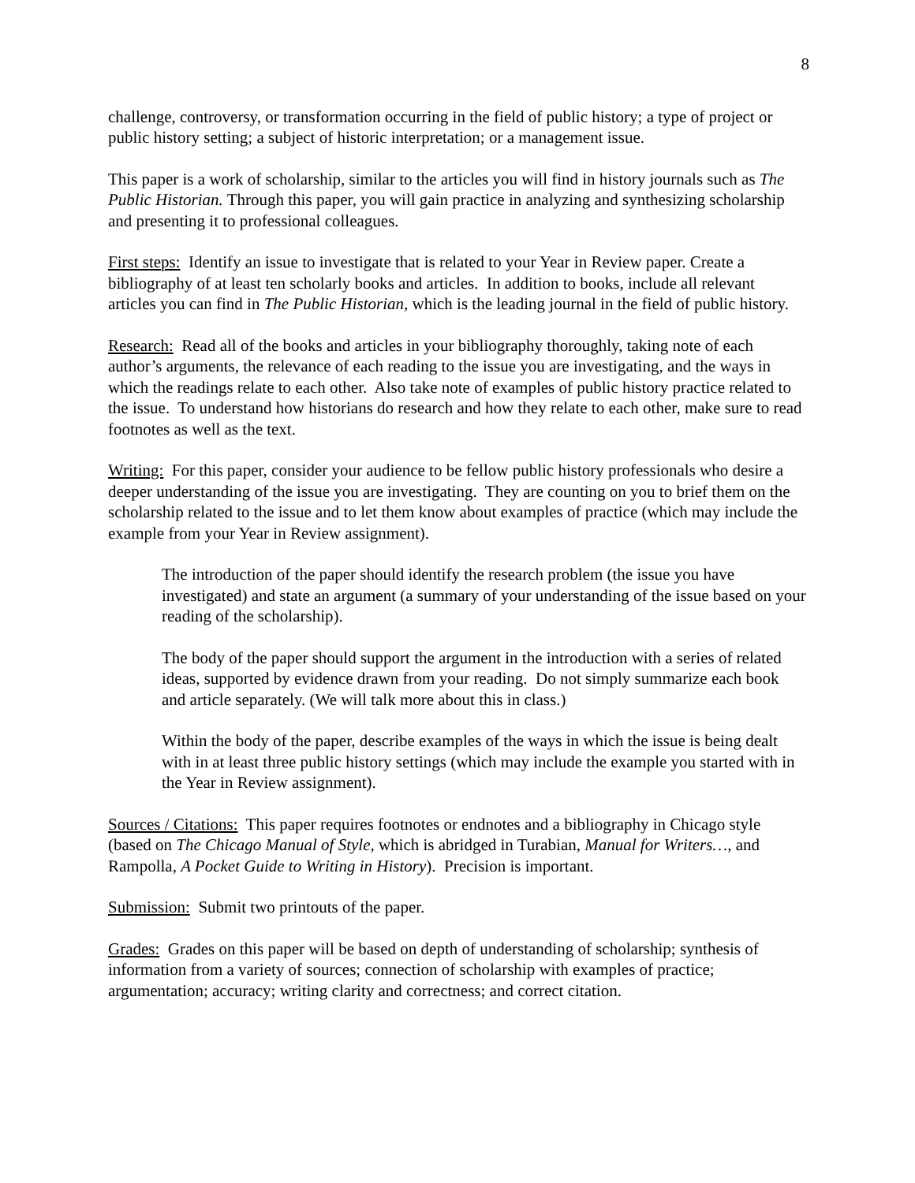8
challenge, controversy, or transformation occurring in the field of public history; a type of project or public history setting; a subject of historic interpretation; or a management issue.
This paper is a work of scholarship, similar to the articles you will find in history journals such as The Public Historian. Through this paper, you will gain practice in analyzing and synthesizing scholarship and presenting it to professional colleagues.
First steps: Identify an issue to investigate that is related to your Year in Review paper. Create a bibliography of at least ten scholarly books and articles. In addition to books, include all relevant articles you can find in The Public Historian, which is the leading journal in the field of public history.
Research: Read all of the books and articles in your bibliography thoroughly, taking note of each author’s arguments, the relevance of each reading to the issue you are investigating, and the ways in which the readings relate to each other. Also take note of examples of public history practice related to the issue. To understand how historians do research and how they relate to each other, make sure to read footnotes as well as the text.
Writing: For this paper, consider your audience to be fellow public history professionals who desire a deeper understanding of the issue you are investigating. They are counting on you to brief them on the scholarship related to the issue and to let them know about examples of practice (which may include the example from your Year in Review assignment).
The introduction of the paper should identify the research problem (the issue you have investigated) and state an argument (a summary of your understanding of the issue based on your reading of the scholarship).
The body of the paper should support the argument in the introduction with a series of related ideas, supported by evidence drawn from your reading. Do not simply summarize each book and article separately. (We will talk more about this in class.)
Within the body of the paper, describe examples of the ways in which the issue is being dealt with in at least three public history settings (which may include the example you started with in the Year in Review assignment).
Sources / Citations: This paper requires footnotes or endnotes and a bibliography in Chicago style (based on The Chicago Manual of Style, which is abridged in Turabian, Manual for Writers…, and Rampolla, A Pocket Guide to Writing in History). Precision is important.
Submission: Submit two printouts of the paper.
Grades: Grades on this paper will be based on depth of understanding of scholarship; synthesis of information from a variety of sources; connection of scholarship with examples of practice; argumentation; accuracy; writing clarity and correctness; and correct citation.